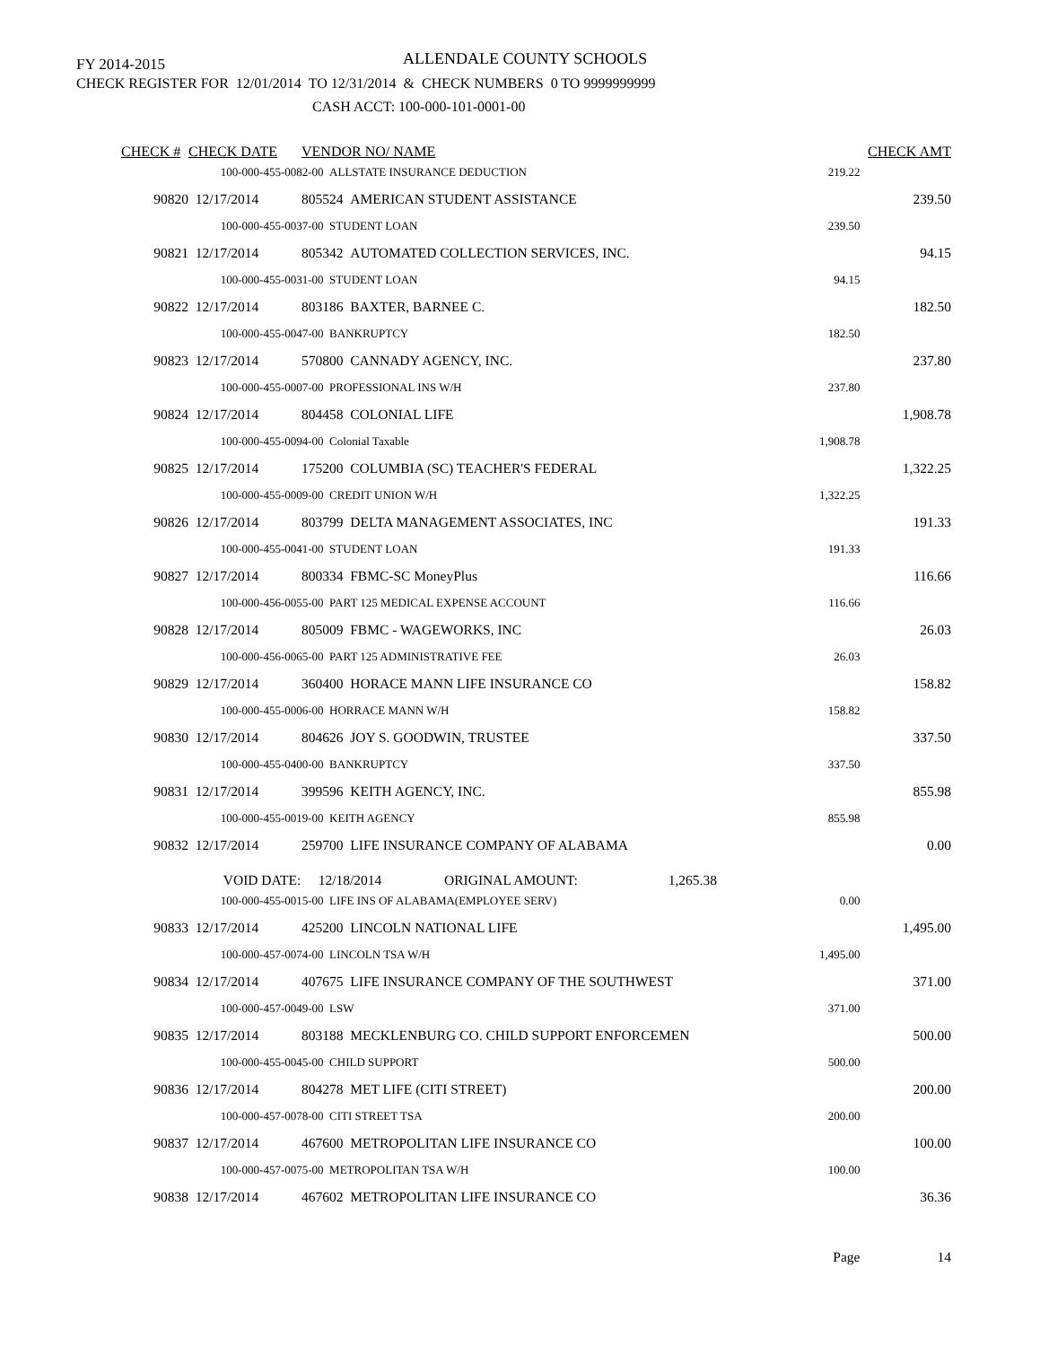FY 2014-2015 ALLENDALE COUNTY SCHOOLS
CHECK REGISTER FOR 12/01/2014 TO 12/31/2014 & CHECK NUMBERS 0 TO 9999999999
CASH ACCT: 100-000-101-0001-00
| CHECK # | CHECK DATE | VENDOR NO/ NAME | | CHECK AMT |
| --- | --- | --- | --- | --- |
| | 100-000-455-0082-00 ALLSTATE INSURANCE DEDUCTION | | 219.22 | |
| 90820 | 12/17/2014 | 805524 AMERICAN STUDENT ASSISTANCE | | 239.50 |
| | 100-000-455-0037-00 STUDENT LOAN | | 239.50 | |
| 90821 | 12/17/2014 | 805342 AUTOMATED COLLECTION SERVICES, INC. | | 94.15 |
| | 100-000-455-0031-00 STUDENT LOAN | | 94.15 | |
| 90822 | 12/17/2014 | 803186 BAXTER, BARNEE C. | | 182.50 |
| | 100-000-455-0047-00 BANKRUPTCY | | 182.50 | |
| 90823 | 12/17/2014 | 570800 CANNADY AGENCY, INC. | | 237.80 |
| | 100-000-455-0007-00 PROFESSIONAL INS W/H | | 237.80 | |
| 90824 | 12/17/2014 | 804458 COLONIAL LIFE | | 1,908.78 |
| | 100-000-455-0094-00 Colonial Taxable | | 1,908.78 | |
| 90825 | 12/17/2014 | 175200 COLUMBIA (SC) TEACHER'S FEDERAL | | 1,322.25 |
| | 100-000-455-0009-00 CREDIT UNION W/H | | 1,322.25 | |
| 90826 | 12/17/2014 | 803799 DELTA MANAGEMENT ASSOCIATES, INC | | 191.33 |
| | 100-000-455-0041-00 STUDENT LOAN | | 191.33 | |
| 90827 | 12/17/2014 | 800334 FBMC-SC MoneyPlus | | 116.66 |
| | 100-000-456-0055-00 PART 125 MEDICAL EXPENSE ACCOUNT | | 116.66 | |
| 90828 | 12/17/2014 | 805009 FBMC - WAGEWORKS, INC | | 26.03 |
| | 100-000-456-0065-00 PART 125 ADMINISTRATIVE FEE | | 26.03 | |
| 90829 | 12/17/2014 | 360400 HORACE MANN LIFE INSURANCE CO | | 158.82 |
| | 100-000-455-0006-00 HORRACE MANN W/H | | 158.82 | |
| 90830 | 12/17/2014 | 804626 JOY S. GOODWIN, TRUSTEE | | 337.50 |
| | 100-000-455-0400-00 BANKRUPTCY | | 337.50 | |
| 90831 | 12/17/2014 | 399596 KEITH AGENCY, INC. | | 855.98 |
| | 100-000-455-0019-00 KEITH AGENCY | | 855.98 | |
| 90832 | 12/17/2014 | 259700 LIFE INSURANCE COMPANY OF ALABAMA | | 0.00 |
| | VOID DATE: 12/18/2014 ORIGINAL AMOUNT: 1,265.38 | | | |
| | 100-000-455-0015-00 LIFE INS OF ALABAMA(EMPLOYEE SERV) | | 0.00 | |
| 90833 | 12/17/2014 | 425200 LINCOLN NATIONAL LIFE | | 1,495.00 |
| | 100-000-457-0074-00 LINCOLN TSA W/H | | 1,495.00 | |
| 90834 | 12/17/2014 | 407675 LIFE INSURANCE COMPANY OF THE SOUTHWEST | | 371.00 |
| | 100-000-457-0049-00 LSW | | 371.00 | |
| 90835 | 12/17/2014 | 803188 MECKLENBURG CO. CHILD SUPPORT ENFORCEMEN | | 500.00 |
| | 100-000-455-0045-00 CHILD SUPPORT | | 500.00 | |
| 90836 | 12/17/2014 | 804278 MET LIFE (CITI STREET) | | 200.00 |
| | 100-000-457-0078-00 CITI STREET TSA | | 200.00 | |
| 90837 | 12/17/2014 | 467600 METROPOLITAN LIFE INSURANCE CO | | 100.00 |
| | 100-000-457-0075-00 METROPOLITAN TSA W/H | | 100.00 | |
| 90838 | 12/17/2014 | 467602 METROPOLITAN LIFE INSURANCE CO | | 36.36 |
| Page | | | | 14 |